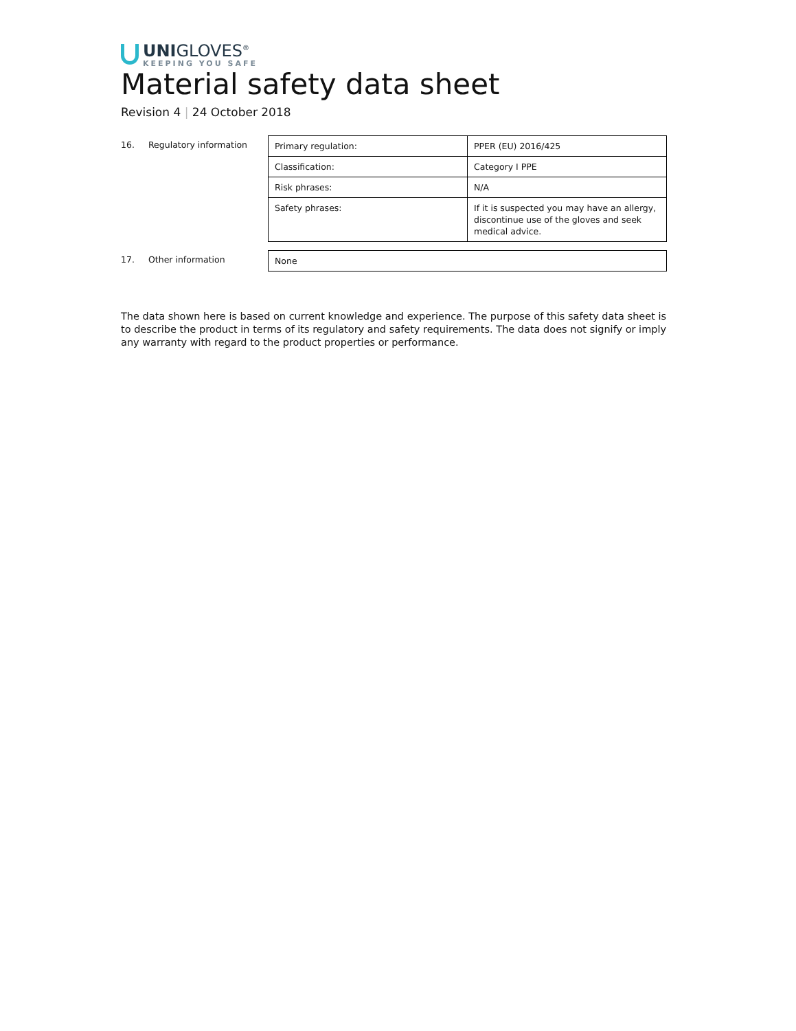UNIGLOVES<sup>®</sup>
KEEPING YOU SAFE
Material safety data sheet
Revision 4 | 24 October 2018
16. Regulatory information
| Primary regulation: | PPER (EU) 2016/425 |
| Classification: | Category I PPE |
| Risk phrases: | N/A |
| Safety phrases: | If it is suspected you may have an allergy, discontinue use of the gloves and seek medical advice. |
17. Other information
| None |
The data shown here is based on current knowledge and experience. The purpose of this safety data sheet is to describe the product in terms of its regulatory and safety requirements. The data does not signify or imply any warranty with regard to the product properties or performance.